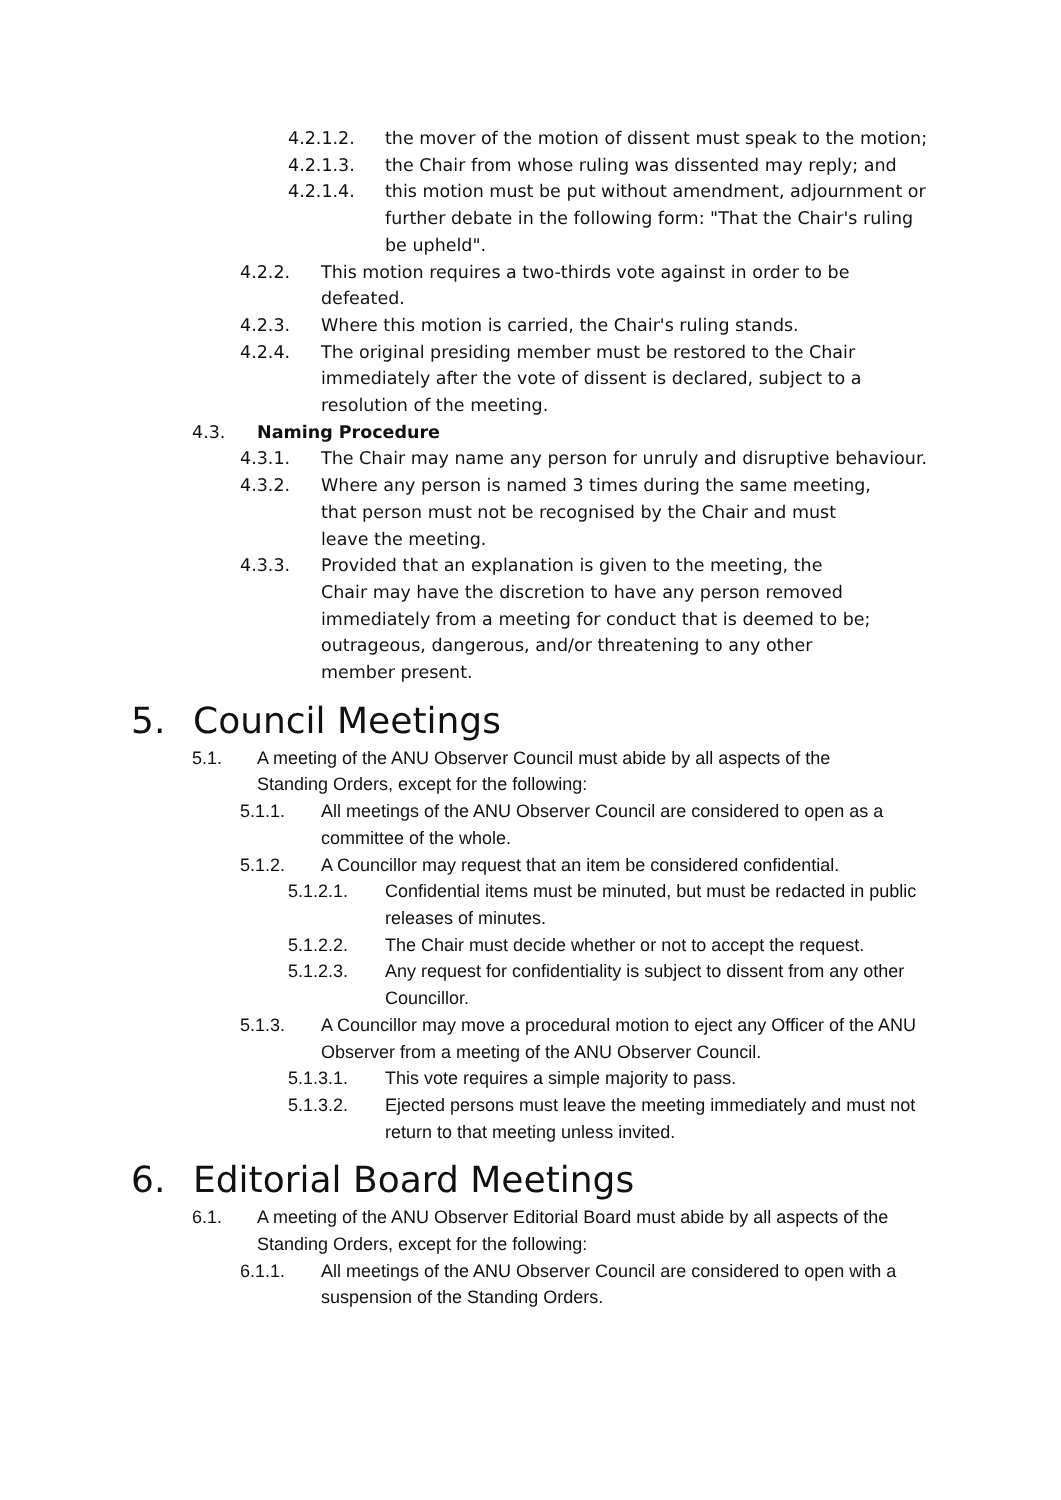4.2.1.2. the mover of the motion of dissent must speak to the motion;
4.2.1.3. the Chair from whose ruling was dissented may reply; and
4.2.1.4. this motion must be put without amendment, adjournment or further debate in the following form: "That the Chair's ruling be upheld".
4.2.2. This motion requires a two-thirds vote against in order to be defeated.
4.2.3. Where this motion is carried, the Chair's ruling stands.
4.2.4. The original presiding member must be restored to the Chair immediately after the vote of dissent is declared, subject to a resolution of the meeting.
4.3. Naming Procedure
4.3.1. The Chair may name any person for unruly and disruptive behaviour.
4.3.2. Where any person is named 3 times during the same meeting, that person must not be recognised by the Chair and must leave the meeting.
4.3.3. Provided that an explanation is given to the meeting, the Chair may have the discretion to have any person removed immediately from a meeting for conduct that is deemed to be; outrageous, dangerous, and/or threatening to any other member present.
5. Council Meetings
5.1. A meeting of the ANU Observer Council must abide by all aspects of the Standing Orders, except for the following:
5.1.1. All meetings of the ANU Observer Council are considered to open as a committee of the whole.
5.1.2. A Councillor may request that an item be considered confidential.
5.1.2.1. Confidential items must be minuted, but must be redacted in public releases of minutes.
5.1.2.2. The Chair must decide whether or not to accept the request.
5.1.2.3. Any request for confidentiality is subject to dissent from any other Councillor.
5.1.3. A Councillor may move a procedural motion to eject any Officer of the ANU Observer from a meeting of the ANU Observer Council.
5.1.3.1. This vote requires a simple majority to pass.
5.1.3.2. Ejected persons must leave the meeting immediately and must not return to that meeting unless invited.
6. Editorial Board Meetings
6.1. A meeting of the ANU Observer Editorial Board must abide by all aspects of the Standing Orders, except for the following:
6.1.1. All meetings of the ANU Observer Council are considered to open with a suspension of the Standing Orders.